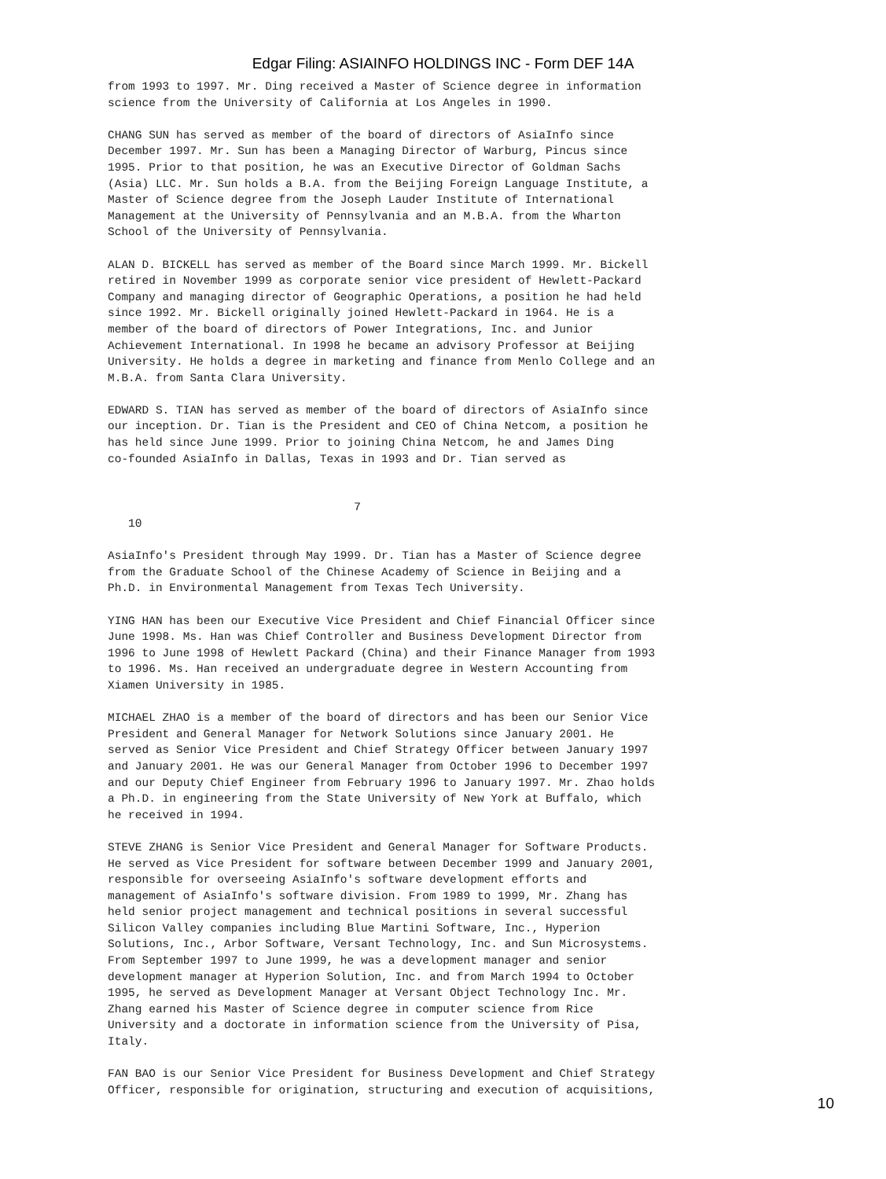Edgar Filing: ASIAINFO HOLDINGS INC - Form DEF 14A
from 1993 to 1997. Mr. Ding received a Master of Science degree in information
science from the University of California at Los Angeles in 1990.

CHANG SUN has served as member of the board of directors of AsiaInfo since
December 1997. Mr. Sun has been a Managing Director of Warburg, Pincus since
1995. Prior to that position, he was an Executive Director of Goldman Sachs
(Asia) LLC. Mr. Sun holds a B.A. from the Beijing Foreign Language Institute, a
Master of Science degree from the Joseph Lauder Institute of International
Management at the University of Pennsylvania and an M.B.A. from the Wharton
School of the University of Pennsylvania.

ALAN D. BICKELL has served as member of the Board since March 1999. Mr. Bickell
retired in November 1999 as corporate senior vice president of Hewlett-Packard
Company and managing director of Geographic Operations, a position he had held
since 1992. Mr. Bickell originally joined Hewlett-Packard in 1964. He is a
member of the board of directors of Power Integrations, Inc. and Junior
Achievement International. In 1998 he became an advisory Professor at Beijing
University. He holds a degree in marketing and finance from Menlo College and an
M.B.A. from Santa Clara University.

EDWARD S. TIAN has served as member of the board of directors of AsiaInfo since
our inception. Dr. Tian is the President and CEO of China Netcom, a position he
has held since June 1999. Prior to joining China Netcom, he and James Ding
co-founded AsiaInfo in Dallas, Texas in 1993 and Dr. Tian served as


                                    7
   10

AsiaInfo's President through May 1999. Dr. Tian has a Master of Science degree
from the Graduate School of the Chinese Academy of Science in Beijing and a
Ph.D. in Environmental Management from Texas Tech University.

YING HAN has been our Executive Vice President and Chief Financial Officer since
June 1998. Ms. Han was Chief Controller and Business Development Director from
1996 to June 1998 of Hewlett Packard (China) and their Finance Manager from 1993
to 1996. Ms. Han received an undergraduate degree in Western Accounting from
Xiamen University in 1985.

MICHAEL ZHAO is a member of the board of directors and has been our Senior Vice
President and General Manager for Network Solutions since January 2001. He
served as Senior Vice President and Chief Strategy Officer between January 1997
and January 2001. He was our General Manager from October 1996 to December 1997
and our Deputy Chief Engineer from February 1996 to January 1997. Mr. Zhao holds
a Ph.D. in engineering from the State University of New York at Buffalo, which
he received in 1994.

STEVE ZHANG is Senior Vice President and General Manager for Software Products.
He served as Vice President for software between December 1999 and January 2001,
responsible for overseeing AsiaInfo's software development efforts and
management of AsiaInfo's software division. From 1989 to 1999, Mr. Zhang has
held senior project management and technical positions in several successful
Silicon Valley companies including Blue Martini Software, Inc., Hyperion
Solutions, Inc., Arbor Software, Versant Technology, Inc. and Sun Microsystems.
From September 1997 to June 1999, he was a development manager and senior
development manager at Hyperion Solution, Inc. and from March 1994 to October
1995, he served as Development Manager at Versant Object Technology Inc. Mr.
Zhang earned his Master of Science degree in computer science from Rice
University and a doctorate in information science from the University of Pisa,
Italy.

FAN BAO is our Senior Vice President for Business Development and Chief Strategy
Officer, responsible for origination, structuring and execution of acquisitions,
10